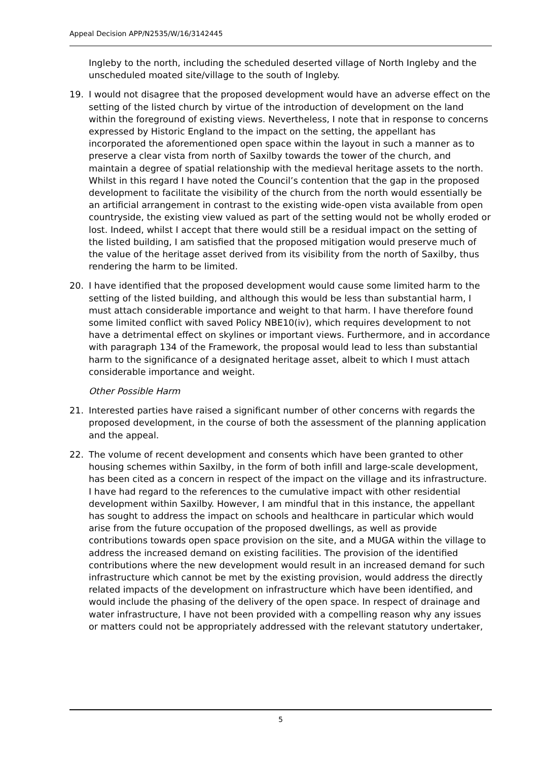Appeal Decision APP/N2535/W/16/3142445
Ingleby to the north, including the scheduled deserted village of North Ingleby and the unscheduled moated site/village to the south of Ingleby.
19. I would not disagree that the proposed development would have an adverse effect on the setting of the listed church by virtue of the introduction of development on the land within the foreground of existing views. Nevertheless, I note that in response to concerns expressed by Historic England to the impact on the setting, the appellant has incorporated the aforementioned open space within the layout in such a manner as to preserve a clear vista from north of Saxilby towards the tower of the church, and maintain a degree of spatial relationship with the medieval heritage assets to the north. Whilst in this regard I have noted the Council’s contention that the gap in the proposed development to facilitate the visibility of the church from the north would essentially be an artificial arrangement in contrast to the existing wide-open vista available from open countryside, the existing view valued as part of the setting would not be wholly eroded or lost. Indeed, whilst I accept that there would still be a residual impact on the setting of the listed building, I am satisfied that the proposed mitigation would preserve much of the value of the heritage asset derived from its visibility from the north of Saxilby, thus rendering the harm to be limited.
20. I have identified that the proposed development would cause some limited harm to the setting of the listed building, and although this would be less than substantial harm, I must attach considerable importance and weight to that harm. I have therefore found some limited conflict with saved Policy NBE10(iv), which requires development to not have a detrimental effect on skylines or important views. Furthermore, and in accordance with paragraph 134 of the Framework, the proposal would lead to less than substantial harm to the significance of a designated heritage asset, albeit to which I must attach considerable importance and weight.
Other Possible Harm
21. Interested parties have raised a significant number of other concerns with regards the proposed development, in the course of both the assessment of the planning application and the appeal.
22. The volume of recent development and consents which have been granted to other housing schemes within Saxilby, in the form of both infill and large-scale development, has been cited as a concern in respect of the impact on the village and its infrastructure. I have had regard to the references to the cumulative impact with other residential development within Saxilby. However, I am mindful that in this instance, the appellant has sought to address the impact on schools and healthcare in particular which would arise from the future occupation of the proposed dwellings, as well as provide contributions towards open space provision on the site, and a MUGA within the village to address the increased demand on existing facilities. The provision of the identified contributions where the new development would result in an increased demand for such infrastructure which cannot be met by the existing provision, would address the directly related impacts of the development on infrastructure which have been identified, and would include the phasing of the delivery of the open space. In respect of drainage and water infrastructure, I have not been provided with a compelling reason why any issues or matters could not be appropriately addressed with the relevant statutory undertaker,
5